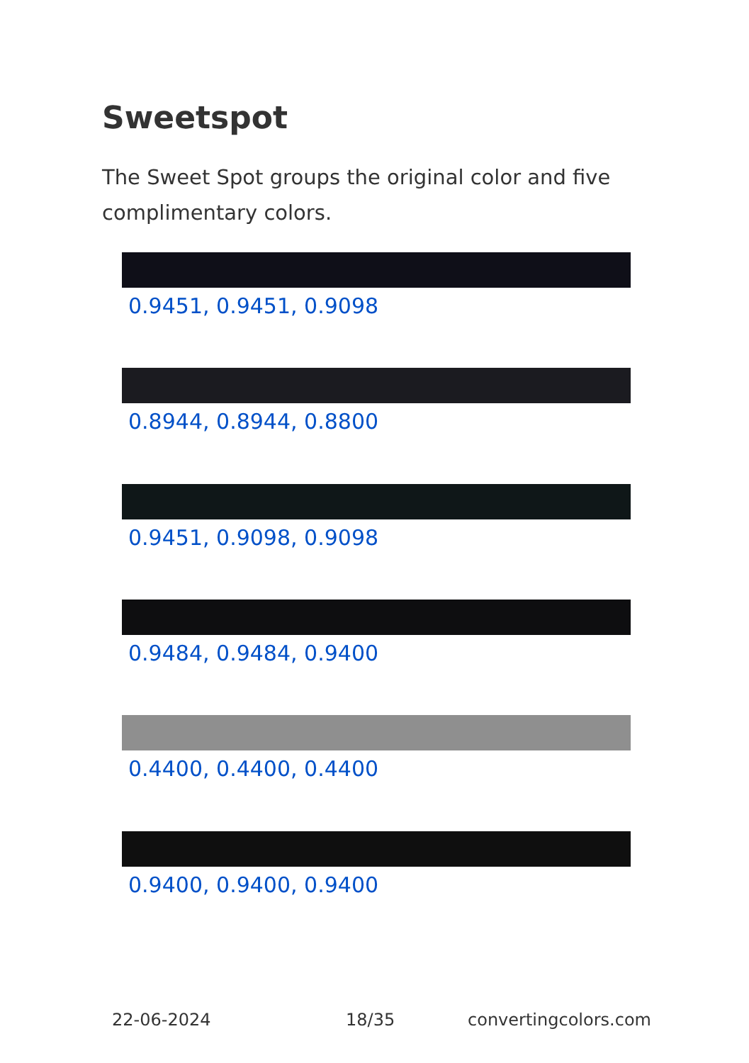Sweetspot
The Sweet Spot groups the original color and five complimentary colors.
0.9451, 0.9451, 0.9098
0.8944, 0.8944, 0.8800
0.9451, 0.9098, 0.9098
0.9484, 0.9484, 0.9400
0.4400, 0.4400, 0.4400
0.9400, 0.9400, 0.9400
22-06-2024 18/35 convertingcolors.com